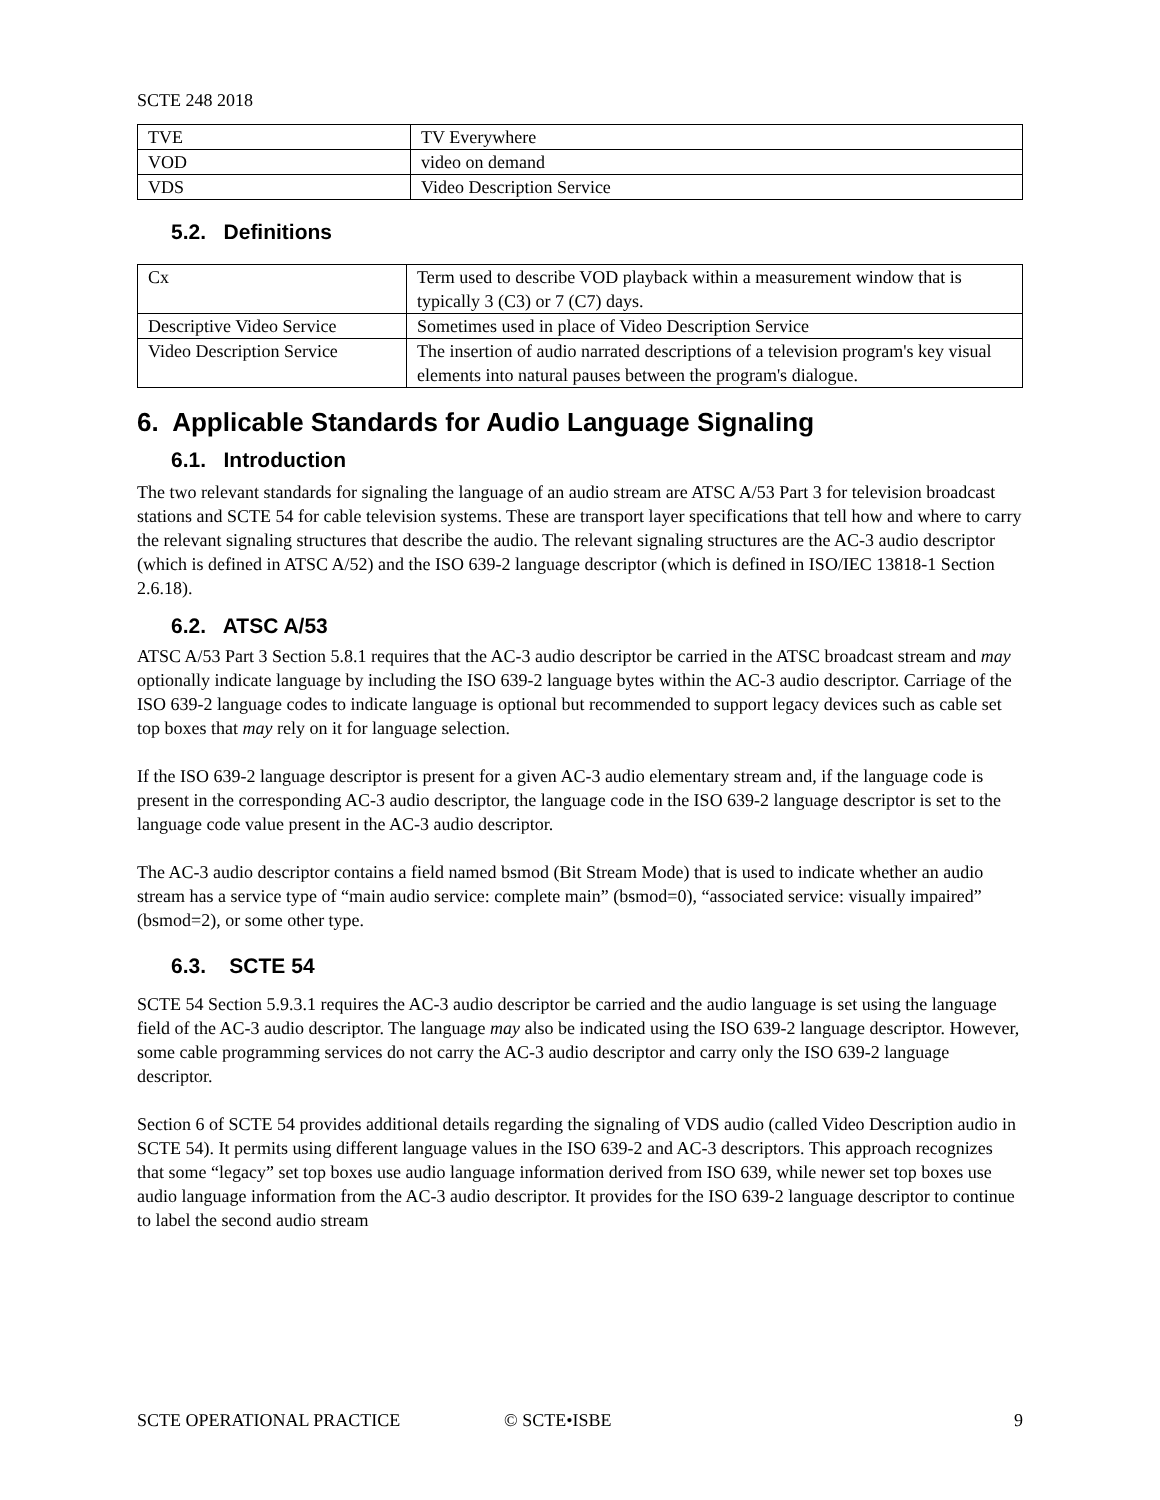SCTE 248 2018
| TVE | TV Everywhere |
| VOD | video on demand |
| VDS | Video Description Service |
5.2. Definitions
| Cx | Term used to describe VOD playback within a measurement window that is typically 3 (C3) or 7 (C7) days. |
| Descriptive Video Service | Sometimes used in place of Video Description Service |
| Video Description Service | The insertion of audio narrated descriptions of a television program's key visual elements into natural pauses between the program's dialogue. |
6. Applicable Standards for Audio Language Signaling
6.1. Introduction
The two relevant standards for signaling the language of an audio stream are ATSC A/53 Part 3 for television broadcast stations and SCTE 54 for cable television systems. These are transport layer specifications that tell how and where to carry the relevant signaling structures that describe the audio. The relevant signaling structures are the AC-3 audio descriptor (which is defined in ATSC A/52) and the ISO 639-2 language descriptor (which is defined in ISO/IEC 13818-1 Section 2.6.18).
6.2. ATSC A/53
ATSC A/53 Part 3 Section 5.8.1 requires that the AC-3 audio descriptor be carried in the ATSC broadcast stream and may optionally indicate language by including the ISO 639-2 language bytes within the AC-3 audio descriptor. Carriage of the ISO 639-2 language codes to indicate language is optional but recommended to support legacy devices such as cable set top boxes that may rely on it for language selection.
If the ISO 639-2 language descriptor is present for a given AC-3 audio elementary stream and, if the language code is present in the corresponding AC-3 audio descriptor, the language code in the ISO 639-2 language descriptor is set to the language code value present in the AC-3 audio descriptor.
The AC-3 audio descriptor contains a field named bsmod (Bit Stream Mode) that is used to indicate whether an audio stream has a service type of “main audio service: complete main” (bsmod=0), “associated service: visually impaired” (bsmod=2), or some other type.
6.3. SCTE 54
SCTE 54 Section 5.9.3.1 requires the AC-3 audio descriptor be carried and the audio language is set using the language field of the AC-3 audio descriptor. The language may also be indicated using the ISO 639-2 language descriptor. However, some cable programming services do not carry the AC-3 audio descriptor and carry only the ISO 639-2 language descriptor.
Section 6 of SCTE 54 provides additional details regarding the signaling of VDS audio (called Video Description audio in SCTE 54). It permits using different language values in the ISO 639-2 and AC-3 descriptors. This approach recognizes that some “legacy” set top boxes use audio language information derived from ISO 639, while newer set top boxes use audio language information from the AC-3 audio descriptor. It provides for the ISO 639-2 language descriptor to continue to label the second audio stream
SCTE OPERATIONAL PRACTICE © SCTE•ISBE 9